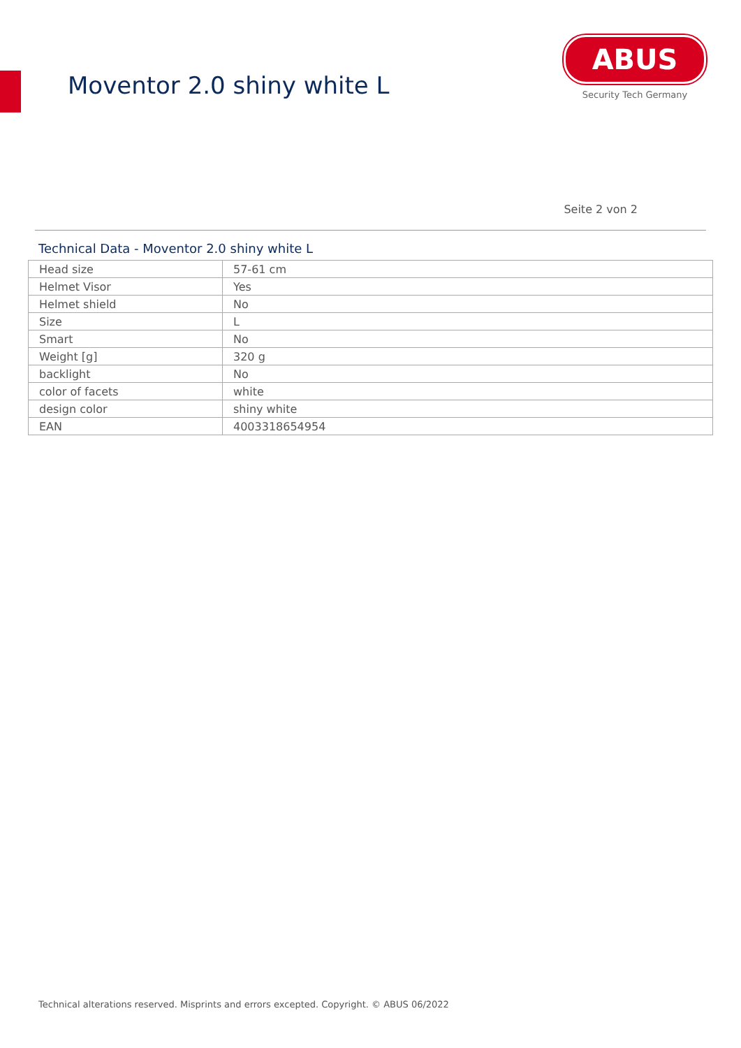Moventor 2.0 shiny white L
ABUS
Security Tech Germany
Seite 2 von 2
Technical Data - Moventor 2.0 shiny white L
| Head size | 57-61 cm |
| Helmet Visor | Yes |
| Helmet shield | No |
| Size | L |
| Smart | No |
| Weight [g] | 320 g |
| backlight | No |
| color of facets | white |
| design color | shiny white |
| EAN | 4003318654954 |
Technical alterations reserved. Misprints and errors excepted. Copyright. © ABUS 06/2022